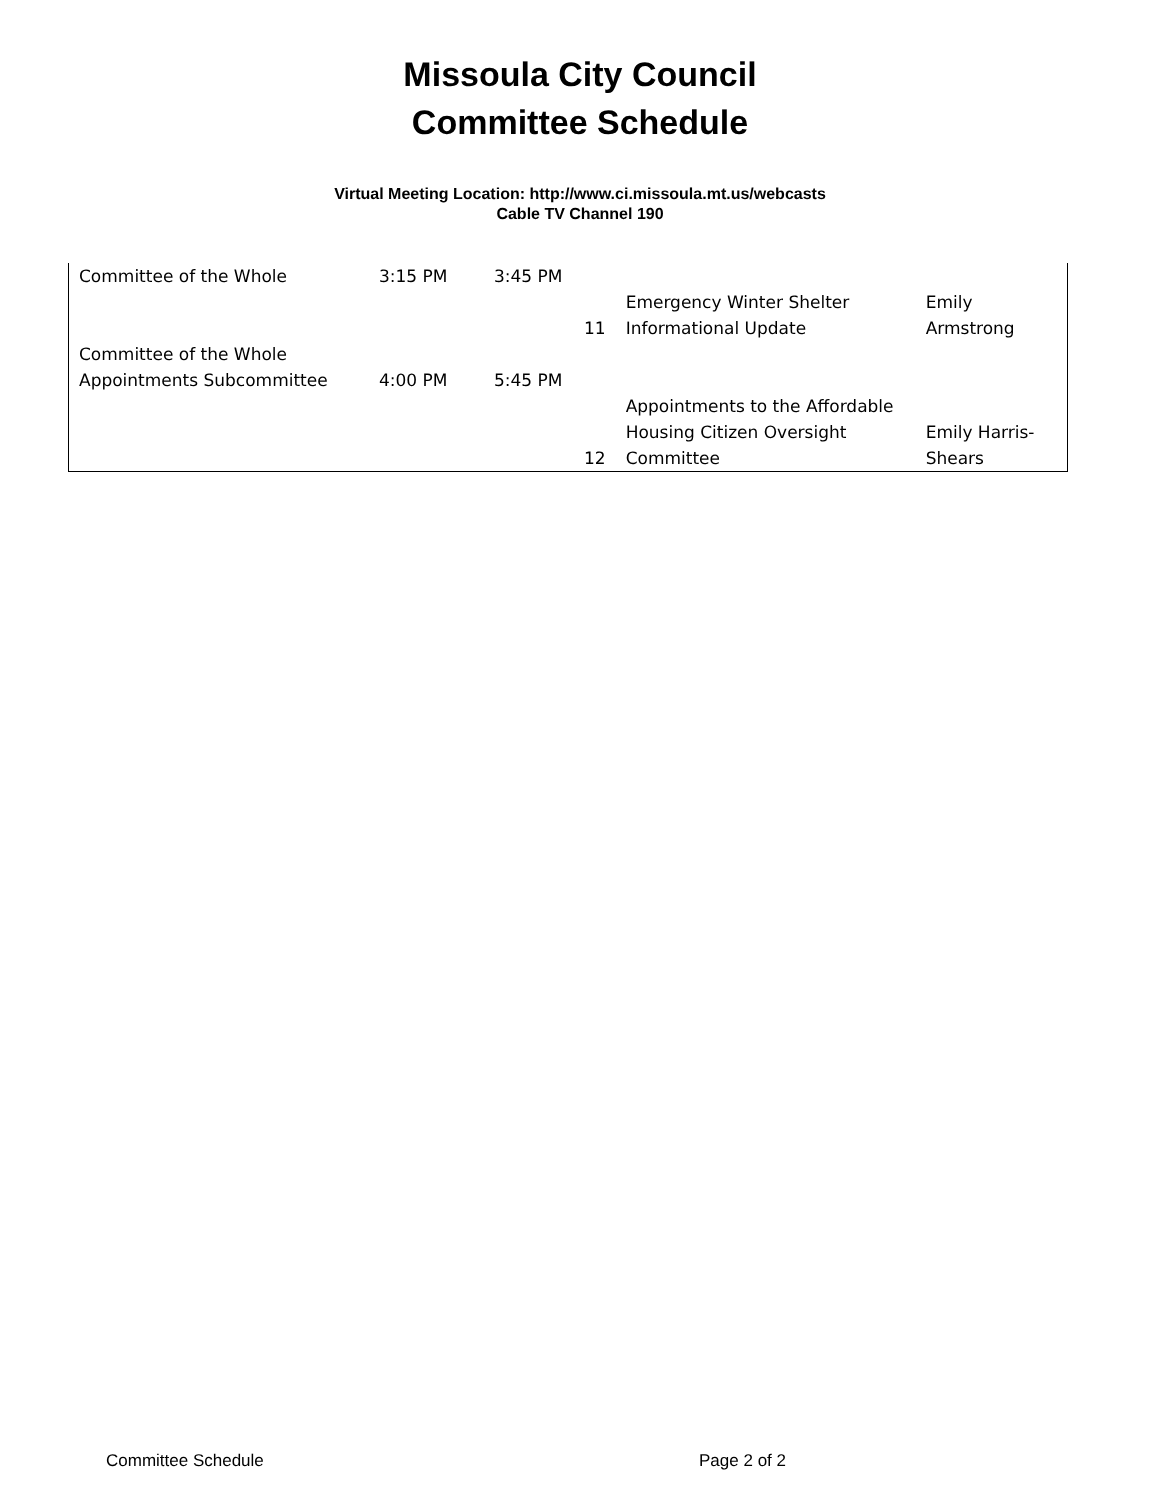Missoula City Council
Committee Schedule
Virtual Meeting Location: http://www.ci.missoula.mt.us/webcasts
Cable TV Channel 190
| Committee of the Whole | 3:15 PM | 3:45 PM | | | |
| | | | 11 | Emergency Winter Shelter Informational Update | Emily Armstrong |
| Committee of the Whole Appointments Subcommittee | 4:00 PM | 5:45 PM | | | |
| | | | 12 | Appointments to the Affordable Housing Citizen Oversight Committee | Emily Harris- Shears |
Committee Schedule Page 2 of 2